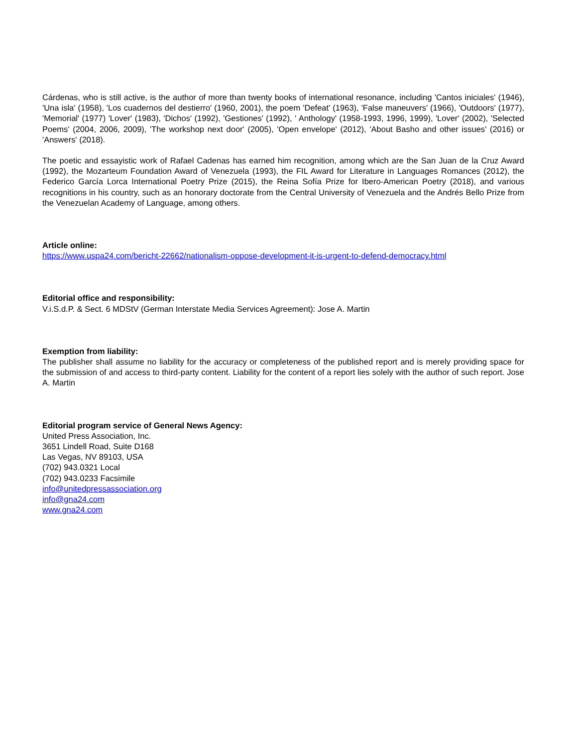Cárdenas, who is still active, is the author of more than twenty books of international resonance, including 'Cantos iniciales' (1946), 'Una isla' (1958), 'Los cuadernos del destierro' (1960, 2001), the poem 'Defeat' (1963), 'False maneuvers' (1966), 'Outdoors' (1977), 'Memorial' (1977) 'Lover' (1983), 'Dichos' (1992), 'Gestiones' (1992), ' Anthology' (1958-1993, 1996, 1999), 'Lover' (2002), 'Selected Poems' (2004, 2006, 2009), 'The workshop next door' (2005), 'Open envelope' (2012), 'About Basho and other issues' (2016) or 'Answers' (2018).
The poetic and essayistic work of Rafael Cadenas has earned him recognition, among which are the San Juan de la Cruz Award (1992), the Mozarteum Foundation Award of Venezuela (1993), the FIL Award for Literature in Languages Romances (2012), the Federico García Lorca International Poetry Prize (2015), the Reina Sofía Prize for Ibero-American Poetry (2018), and various recognitions in his country, such as an honorary doctorate from the Central University of Venezuela and the Andrés Bello Prize from the Venezuelan Academy of Language, among others.
Article online:
https://www.uspa24.com/bericht-22662/nationalism-oppose-development-it-is-urgent-to-defend-democracy.html
Editorial office and responsibility:
V.i.S.d.P. & Sect. 6 MDStV (German Interstate Media Services Agreement): Jose A. Martin
Exemption from liability:
The publisher shall assume no liability for the accuracy or completeness of the published report and is merely providing space for the submission of and access to third-party content. Liability for the content of a report lies solely with the author of such report. Jose A. Martin
Editorial program service of General News Agency:
United Press Association, Inc.
3651 Lindell Road, Suite D168
Las Vegas, NV 89103, USA
(702) 943.0321 Local
(702) 943.0233 Facsimile
info@unitedpressassociation.org
info@gna24.com
www.gna24.com